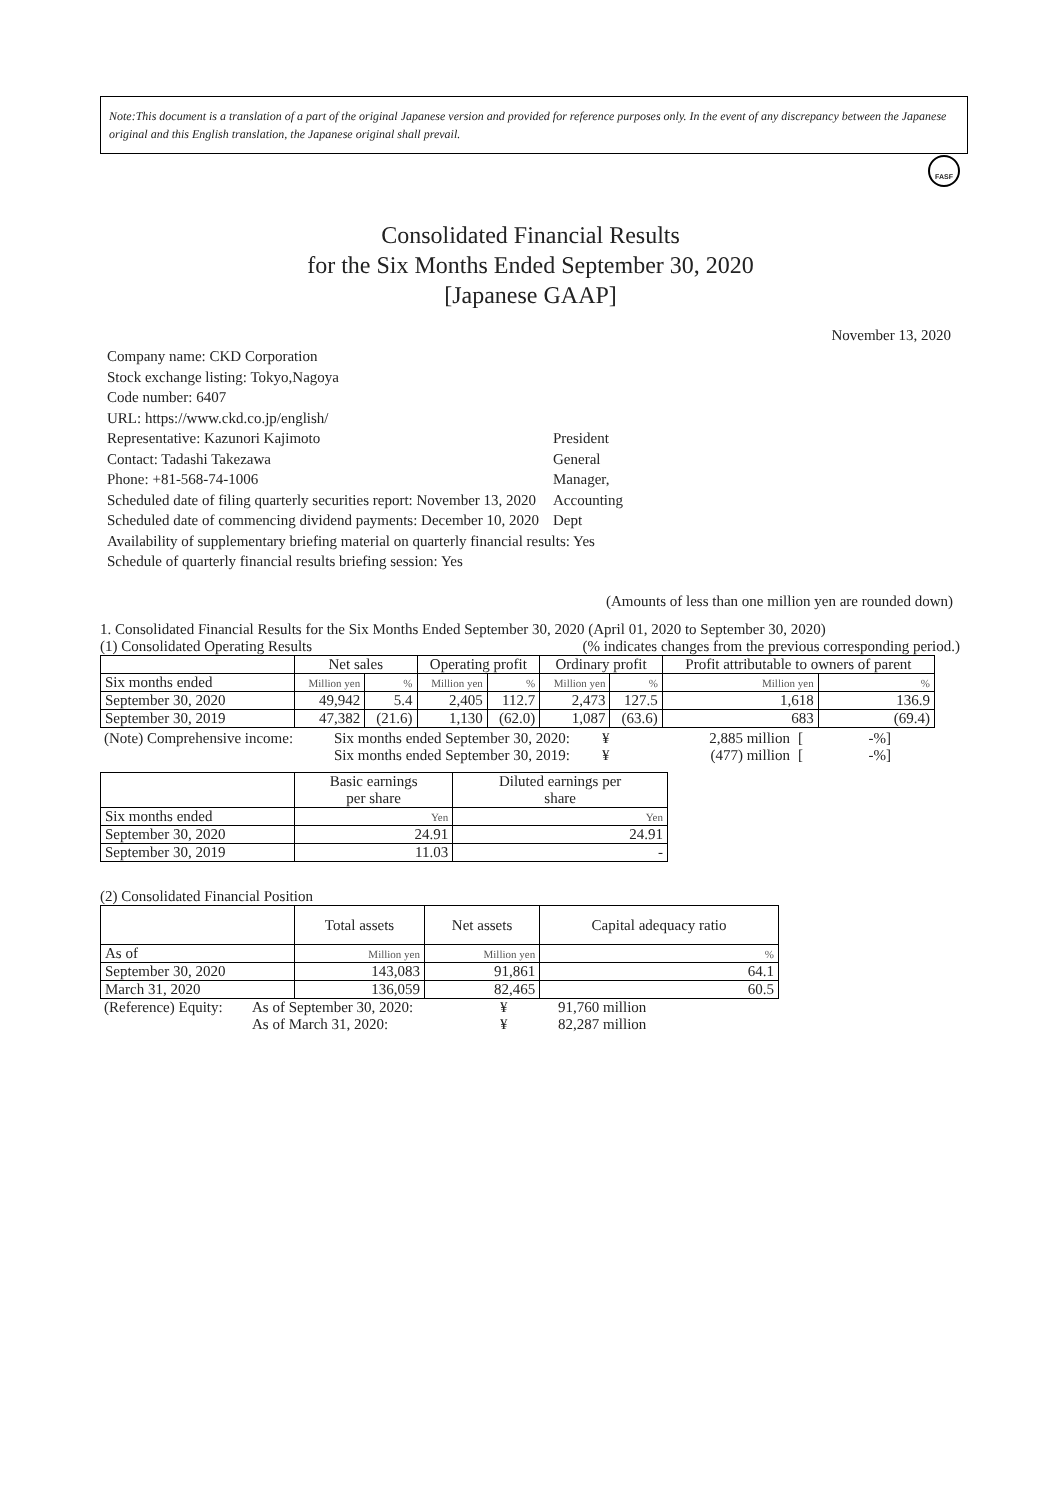Note:This document is a translation of a part of the original Japanese version and provided for reference purposes only. In the event of any discrepancy between the Japanese original and this English translation, the Japanese original shall prevail.
FASF
Consolidated Financial Results
for the Six Months Ended September 30, 2020
[Japanese GAAP]
November 13, 2020
Company name: CKD Corporation
Stock exchange listing: Tokyo,Nagoya
Code number: 6407
URL: https://www.ckd.co.jp/english/
Representative: Kazunori Kajimoto President
Contact: Tadashi Takezawa General Manager, Accounting Dept
Phone: +81-568-74-1006
Scheduled date of filing quarterly securities report: November 13, 2020
Scheduled date of commencing dividend payments: December 10, 2020
Availability of supplementary briefing material on quarterly financial results: Yes
Schedule of quarterly financial results briefing session: Yes
(Amounts of less than one million yen are rounded down)
1. Consolidated Financial Results for the Six Months Ended September 30, 2020 (April 01, 2020 to September 30, 2020)
(1) Consolidated Operating Results (% indicates changes from the previous corresponding period.)
| | Net sales | | Operating profit | | Ordinary profit | | Profit attributable to owners of parent | |
| --- | --- | --- | --- | --- | --- | --- | --- | --- |
| Six months ended | Million yen | % | Million yen | % | Million yen | % | Million yen | % |
| September 30, 2020 | 49,942 | 5.4 | 2,405 | 112.7 | 2,473 | 127.5 | 1,618 | 136.9 |
| September 30, 2019 | 47,382 | (21.6) | 1,130 | (62.0) | 1,087 | (63.6) | 683 | (69.4) |
| (Note) Comprehensive income: | Six months ended September 30, 2020: | ¥ | 2,885 million | [ | -%] |
| | Six months ended September 30, 2019: | ¥ | (477) million | [ | -%] |
| | Basic earnings per share | Diluted earnings per share |
| --- | --- | --- |
| Six months ended | Yen | Yen |
| September 30, 2020 | 24.91 | 24.91 |
| September 30, 2019 | 11.03 | - |
(2) Consolidated Financial Position
| | Total assets | Net assets | Capital adequacy ratio |
| --- | --- | --- | --- |
| As of | Million yen | Million yen | % |
| September 30, 2020 | 143,083 | 91,861 | 64.1 |
| March 31, 2020 | 136,059 | 82,465 | 60.5 |
| (Reference) Equity: | As of September 30, 2020: | ¥ | 91,760 million |
| | As of March 31, 2020: | ¥ | 82,287 million |